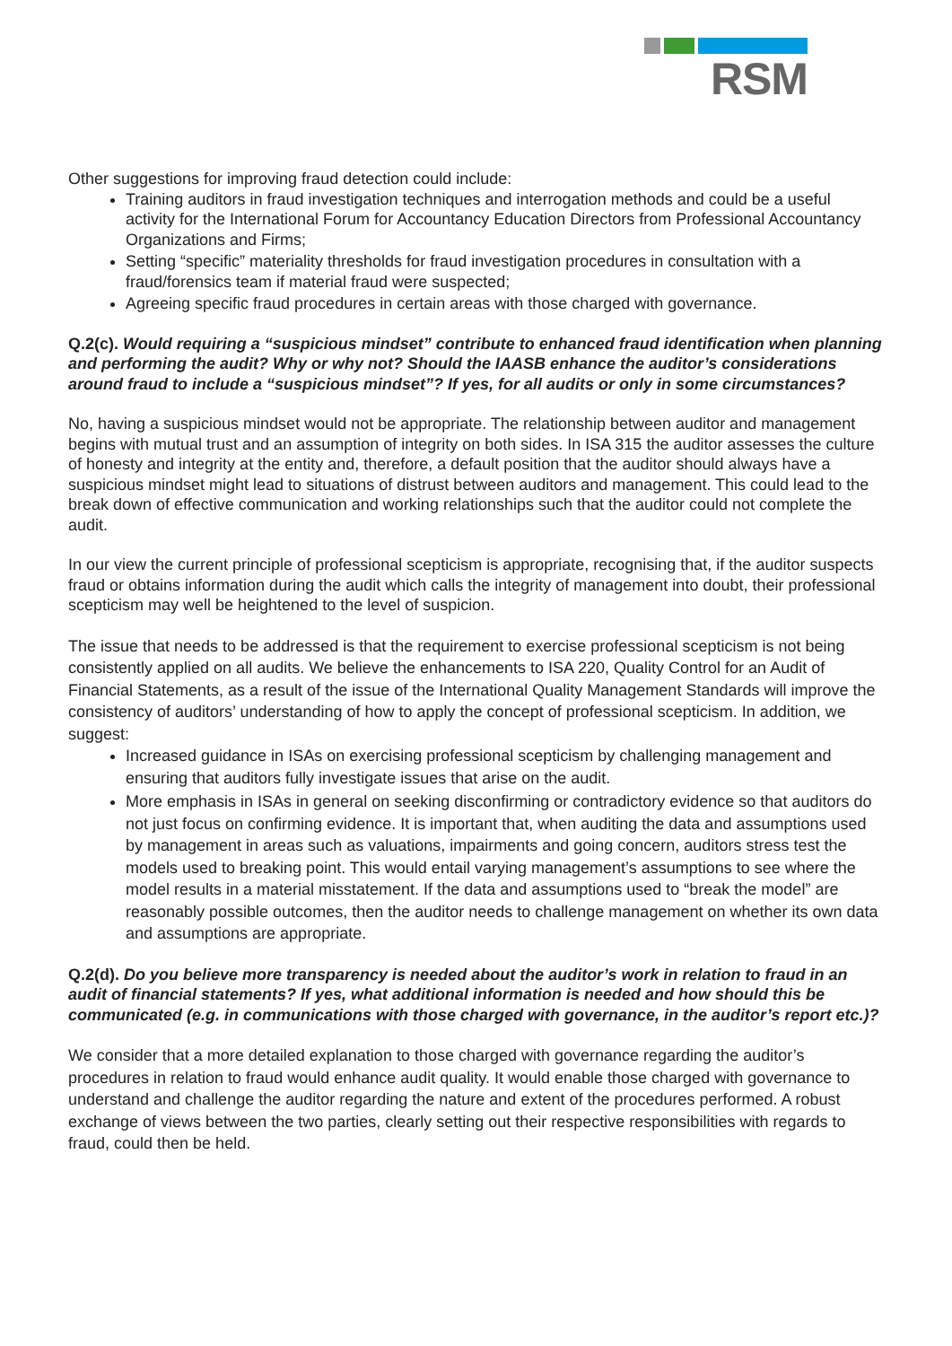RSM
Other suggestions for improving fraud detection could include:
Training auditors in fraud investigation techniques and interrogation methods and could be a useful activity for the International Forum for Accountancy Education Directors from Professional Accountancy Organizations and Firms;
Setting “specific” materiality thresholds for fraud investigation procedures in consultation with a fraud/forensics team if material fraud were suspected;
Agreeing specific fraud procedures in certain areas with those charged with governance.
Q.2(c). Would requiring a “suspicious mindset” contribute to enhanced fraud identification when planning and performing the audit? Why or why not? Should the IAASB enhance the auditor’s considerations around fraud to include a “suspicious mindset”? If yes, for all audits or only in some circumstances?
No, having a suspicious mindset would not be appropriate. The relationship between auditor and management begins with mutual trust and an assumption of integrity on both sides. In ISA 315 the auditor assesses the culture of honesty and integrity at the entity and, therefore, a default position that the auditor should always have a suspicious mindset might lead to situations of distrust between auditors and management. This could lead to the break down of effective communication and working relationships such that the auditor could not complete the audit.
In our view the current principle of professional scepticism is appropriate, recognising that, if the auditor suspects fraud or obtains information during the audit which calls the integrity of management into doubt, their professional scepticism may well be heightened to the level of suspicion.
The issue that needs to be addressed is that the requirement to exercise professional scepticism is not being consistently applied on all audits. We believe the enhancements to ISA 220, Quality Control for an Audit of Financial Statements, as a result of the issue of the International Quality Management Standards will improve the consistency of auditors’ understanding of how to apply the concept of professional scepticism. In addition, we suggest:
Increased guidance in ISAs on exercising professional scepticism by challenging management and ensuring that auditors fully investigate issues that arise on the audit.
More emphasis in ISAs in general on seeking disconfirming or contradictory evidence so that auditors do not just focus on confirming evidence. It is important that, when auditing the data and assumptions used by management in areas such as valuations, impairments and going concern, auditors stress test the models used to breaking point. This would entail varying management’s assumptions to see where the model results in a material misstatement. If the data and assumptions used to “break the model” are reasonably possible outcomes, then the auditor needs to challenge management on whether its own data and assumptions are appropriate.
Q.2(d). Do you believe more transparency is needed about the auditor’s work in relation to fraud in an audit of financial statements? If yes, what additional information is needed and how should this be communicated (e.g. in communications with those charged with governance, in the auditor’s report etc.)?
We consider that a more detailed explanation to those charged with governance regarding the auditor’s procedures in relation to fraud would enhance audit quality. It would enable those charged with governance to understand and challenge the auditor regarding the nature and extent of the procedures performed. A robust exchange of views between the two parties, clearly setting out their respective responsibilities with regards to fraud, could then be held.